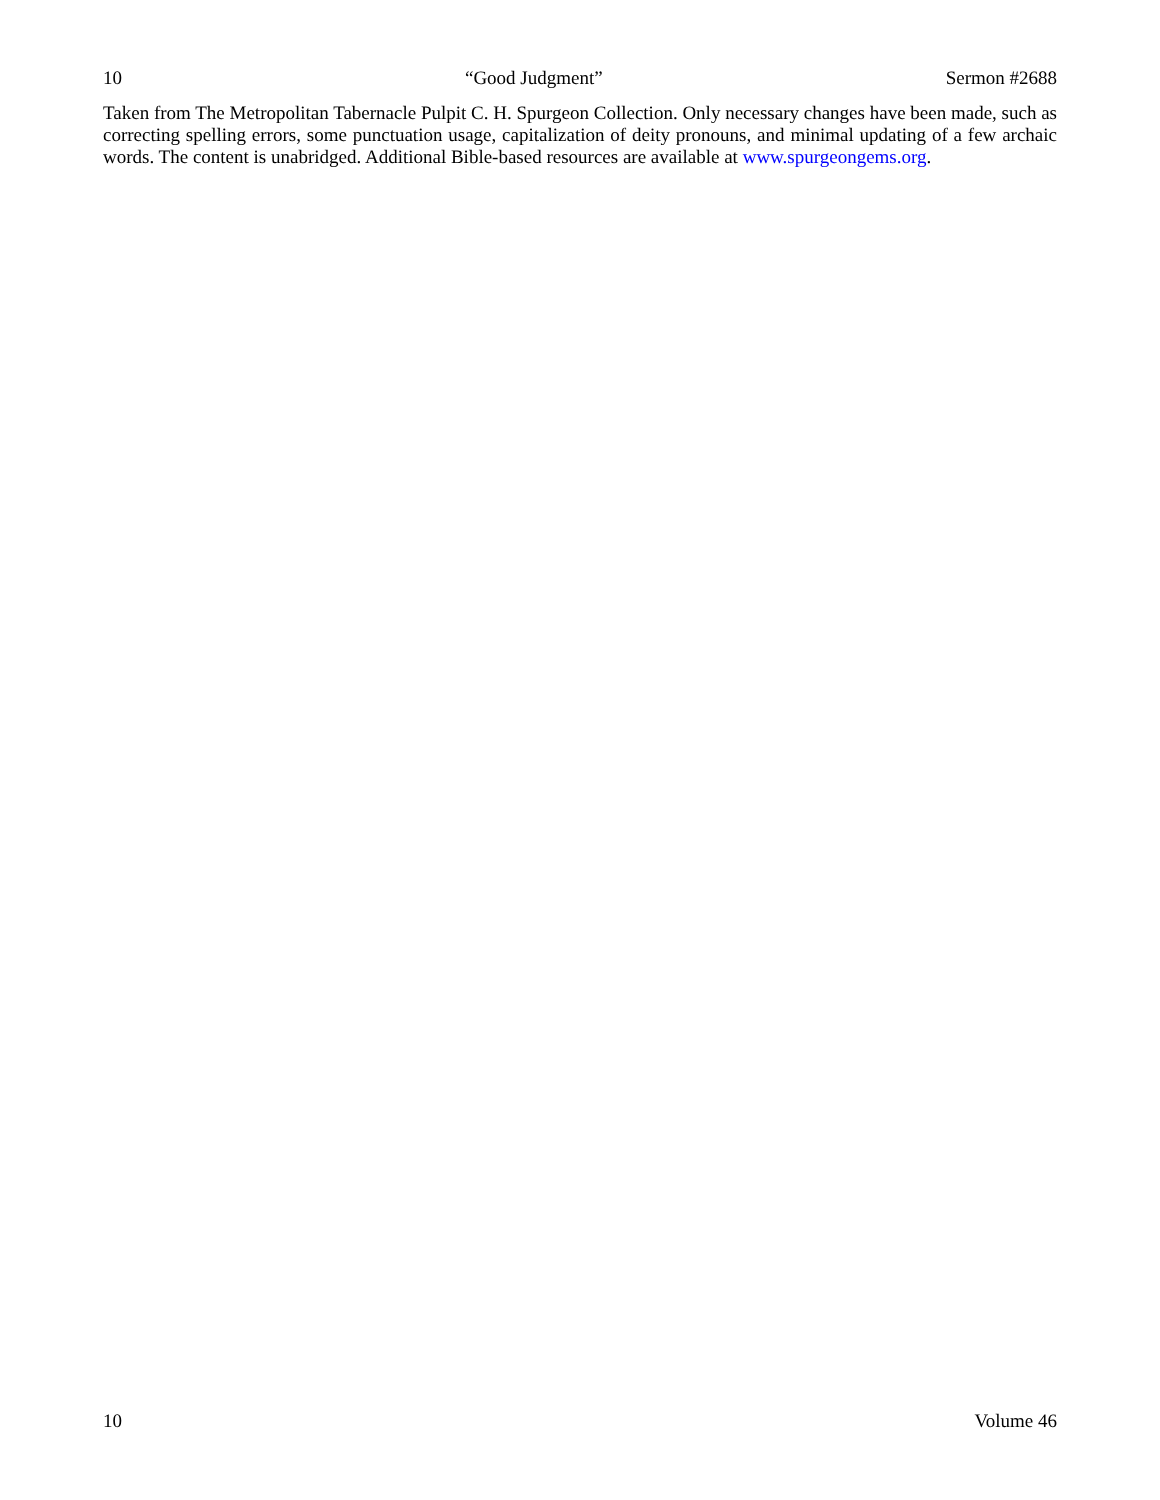10 “Good Judgment” Sermon #2688
Taken from The Metropolitan Tabernacle Pulpit C. H. Spurgeon Collection. Only necessary changes have been made, such as correcting spelling errors, some punctuation usage, capitalization of deity pronouns, and minimal updating of a few archaic words. The content is unabridged. Additional Bible-based resources are available at www.spurgeongems.org.
10 Volume 46